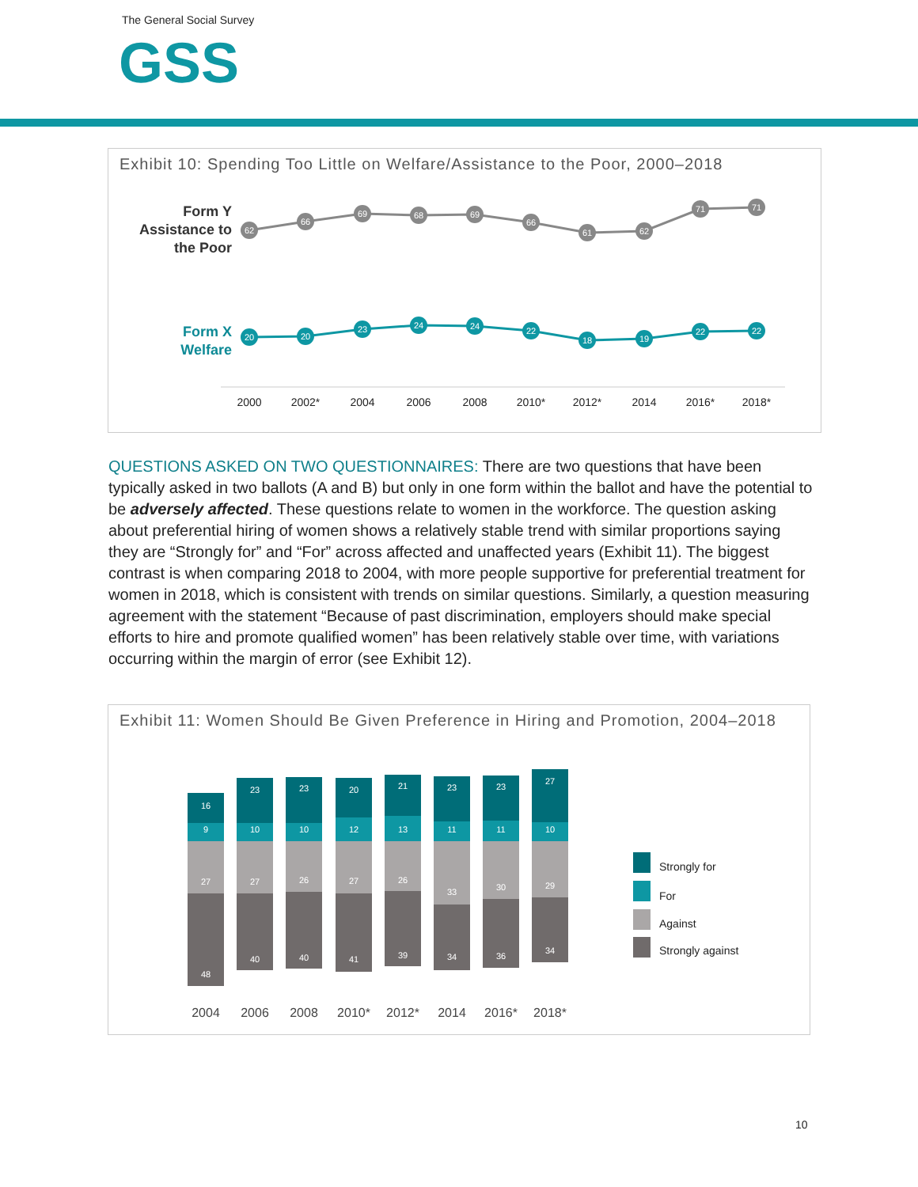The General Social Survey
GSS
Exhibit 10: Spending Too Little on Welfare/Assistance to the Poor, 2000–2018
Form Y
Assistance to
the Poor
Form X
Welfare
62
66
69
68
69
66
61
62
71
71
20
20
23
24
24
22
18
19
22
22
2000
2002*
2004
2006
2008
2010*
2012*
2014
2016*
2018*
QUESTIONS ASKED ON TWO QUESTIONNAIRES: There are two questions that have been typically asked in two ballots (A and B) but only in one form within the ballot and have the potential to be adversely affected. These questions relate to women in the workforce. The question asking about preferential hiring of women shows a relatively stable trend with similar proportions saying they are “Strongly for” and “For” across affected and unaffected years (Exhibit 11). The biggest contrast is when comparing 2018 to 2004, with more people supportive for preferential treatment for women in 2018, which is consistent with trends on similar questions. Similarly, a question measuring agreement with the statement “Because of past discrimination, employers should make special efforts to hire and promote qualified women” has been relatively stable over time, with variations occurring within the margin of error (see Exhibit 12).
Exhibit 11: Women Should Be Given Preference in Hiring and Promotion, 2004–2018
16
23
23
20
21
23
23
27
9
10
10
12
13
11
11
10
27
27
26
27
26
33
30
29
48
40
40
41
39
34
36
34
2004
2006
2008
2010*
2012*
2014
2016*
2018*
Strongly for
For
Against
Strongly against
10